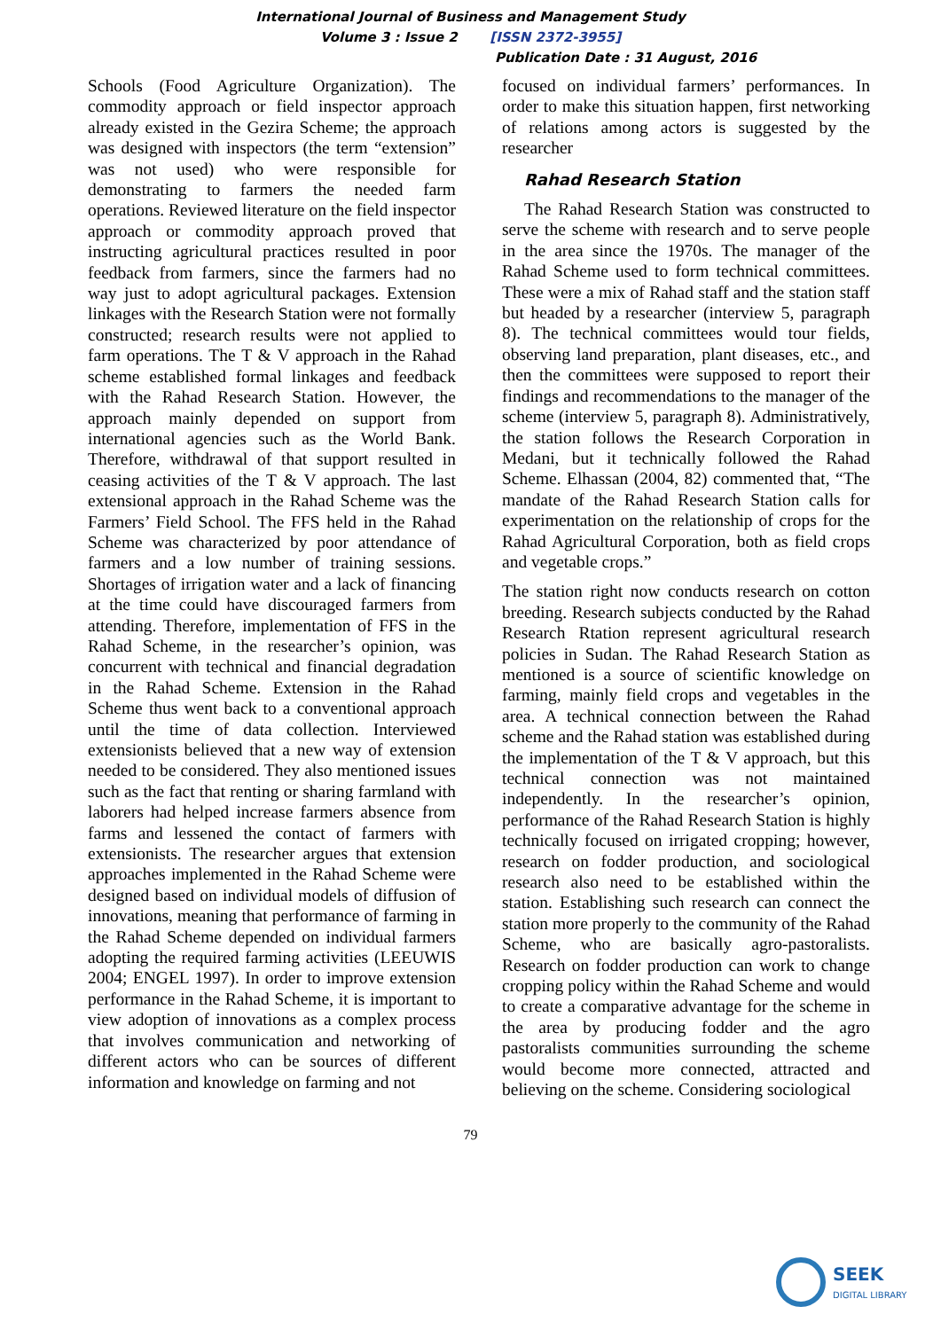International Journal of Business and Management Study
Volume 3 : Issue 2 [ISSN 2372-3955]
Publication Date : 31 August, 2016
Schools (Food Agriculture Organization). The commodity approach or field inspector approach already existed in the Gezira Scheme; the approach was designed with inspectors (the term “extension” was not used) who were responsible for demonstrating to farmers the needed farm operations. Reviewed literature on the field inspector approach or commodity approach proved that instructing agricultural practices resulted in poor feedback from farmers, since the farmers had no way just to adopt agricultural packages. Extension linkages with the Research Station were not formally constructed; research results were not applied to farm operations. The T & V approach in the Rahad scheme established formal linkages and feedback with the Rahad Research Station. However, the approach mainly depended on support from international agencies such as the World Bank. Therefore, withdrawal of that support resulted in ceasing activities of the T & V approach. The last extensional approach in the Rahad Scheme was the Farmers’ Field School. The FFS held in the Rahad Scheme was characterized by poor attendance of farmers and a low number of training sessions. Shortages of irrigation water and a lack of financing at the time could have discouraged farmers from attending. Therefore, implementation of FFS in the Rahad Scheme, in the researcher’s opinion, was concurrent with technical and financial degradation in the Rahad Scheme. Extension in the Rahad Scheme thus went back to a conventional approach until the time of data collection. Interviewed extensionists believed that a new way of extension needed to be considered. They also mentioned issues such as the fact that renting or sharing farmland with laborers had helped increase farmers absence from farms and lessened the contact of farmers with extensionists. The researcher argues that extension approaches implemented in the Rahad Scheme were designed based on individual models of diffusion of innovations, meaning that performance of farming in the Rahad Scheme depended on individual farmers adopting the required farming activities (LEEUWIS 2004; ENGEL 1997). In order to improve extension performance in the Rahad Scheme, it is important to view adoption of innovations as a complex process that involves communication and networking of different actors who can be sources of different information and knowledge on farming and not
focused on individual farmers’ performances. In order to make this situation happen, first networking of relations among actors is suggested by the researcher
Rahad Research Station
The Rahad Research Station was constructed to serve the scheme with research and to serve people in the area since the 1970s. The manager of the Rahad Scheme used to form technical committees. These were a mix of Rahad staff and the station staff but headed by a researcher (interview 5, paragraph 8). The technical committees would tour fields, observing land preparation, plant diseases, etc., and then the committees were supposed to report their findings and recommendations to the manager of the scheme (interview 5, paragraph 8). Administratively, the station follows the Research Corporation in Medani, but it technically followed the Rahad Scheme. Elhassan (2004, 82) commented that, “The mandate of the Rahad Research Station calls for experimentation on the relationship of crops for the Rahad Agricultural Corporation, both as field crops and vegetable crops.”
The station right now conducts research on cotton breeding. Research subjects conducted by the Rahad Research Rtation represent agricultural research policies in Sudan. The Rahad Research Station as mentioned is a source of scientific knowledge on farming, mainly field crops and vegetables in the area. A technical connection between the Rahad scheme and the Rahad station was established during the implementation of the T & V approach, but this technical connection was not maintained independently. In the researcher’s opinion, performance of the Rahad Research Station is highly technically focused on irrigated cropping; however, research on fodder production, and sociological research also need to be established within the station. Establishing such research can connect the station more properly to the community of the Rahad Scheme, who are basically agro-pastoralists. Research on fodder production can work to change cropping policy within the Rahad Scheme and would to create a comparative advantage for the scheme in the area by producing fodder and the agro pastoralists communities surrounding the scheme would become more connected, attracted and believing on the scheme. Considering sociological
79
SEEK
DIGITAL LIBRARY